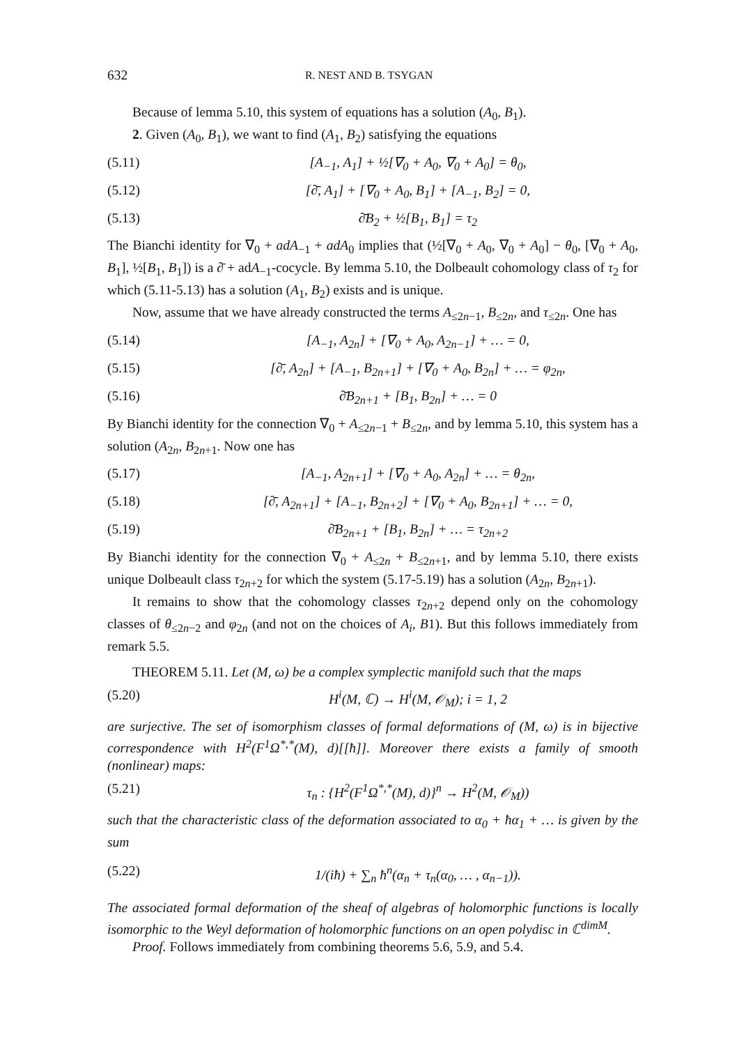632 R. NEST AND B. TSYGAN
Because of lemma 5.10, this system of equations has a solution (A<sub>0</sub>, B<sub>1</sub>).
2. Given (A<sub>0</sub>, B<sub>1</sub>), we want to find (A<sub>1</sub>, B<sub>2</sub>) satisfying the equations
(5.11) [A<sub>−1</sub>, A<sub>1</sub>] + ½[∇<sub>0</sub> + A<sub>0</sub>, ∇<sub>0</sub> + A<sub>0</sub>] = θ<sub>0</sub>,
(5.12) [∂̄, A<sub>1</sub>] + [∇<sub>0</sub> + A<sub>0</sub>, B<sub>1</sub>] + [A<sub>−1</sub>, B<sub>2</sub>] = 0,
(5.13) ∂̄B<sub>2</sub> + ½[B<sub>1</sub>, B<sub>1</sub>] = τ<sub>2</sub>
The Bianchi identity for ∇<sub>0</sub> + adA<sub>−1</sub> + adA<sub>0</sub> implies that (½[∇<sub>0</sub> + A<sub>0</sub>, ∇<sub>0</sub> + A<sub>0</sub>] − θ<sub>0</sub>, [∇<sub>0</sub> + A<sub>0</sub>, B<sub>1</sub>], ½[B<sub>1</sub>, B<sub>1</sub>]) is a ∂̄ + adA<sub>−1</sub>-cocycle. By lemma 5.10, the Dolbeault cohomology class of τ<sub>2</sub> for which (5.11-5.13) has a solution (A<sub>1</sub>, B<sub>2</sub>) exists and is unique.
Now, assume that we have already constructed the terms A<sub>≤2n−1</sub>, B<sub>≤2n</sub>, and τ<sub>≤2n</sub>. One has
(5.14) [A<sub>−1</sub>, A<sub>2n</sub>] + [∇<sub>0</sub> + A<sub>0</sub>, A<sub>2n−1</sub>] + … = 0,
(5.15) [∂̄, A<sub>2n</sub>] + [A<sub>−1</sub>, B<sub>2n+1</sub>] + [∇<sub>0</sub> + A<sub>0</sub>, B<sub>2n</sub>] + … = φ<sub>2n</sub>,
(5.16) ∂̄B<sub>2n+1</sub> + [B<sub>1</sub>, B<sub>2n</sub>] + … = 0
By Bianchi identity for the connection ∇<sub>0</sub> + A<sub>≤2n−1</sub> + B<sub>≤2n</sub>, and by lemma 5.10, this system has a solution (A<sub>2n</sub>, B<sub>2n+1</sub>. Now one has
(5.17) [A<sub>−1</sub>, A<sub>2n+1</sub>] + [∇<sub>0</sub> + A<sub>0</sub>, A<sub>2n</sub>] + … = θ<sub>2n</sub>,
(5.18) [∂̄, A<sub>2n+1</sub>] + [A<sub>−1</sub>, B<sub>2n+2</sub>] + [∇<sub>0</sub> + A<sub>0</sub>, B<sub>2n+1</sub>] + … = 0,
(5.19) ∂̄B<sub>2n+1</sub> + [B<sub>1</sub>, B<sub>2n</sub>] + … = τ<sub>2n+2</sub>
By Bianchi identity for the connection ∇<sub>0</sub> + A<sub>≤2n</sub> + B<sub>≤2n+1</sub>, and by lemma 5.10, there exists unique Dolbeault class τ<sub>2n+2</sub> for which the system (5.17-5.19) has a solution (A<sub>2n</sub>, B<sub>2n+1</sub>).
It remains to show that the cohomology classes τ<sub>2n+2</sub> depend only on the cohomology classes of θ<sub>≤2n−2</sub> and φ<sub>2n</sub> (and not on the choices of A<sub>i</sub>, B1). But this follows immediately from remark 5.5.
THEOREM 5.11. Let (M, ω) be a complex symplectic manifold such that the maps
(5.20) H<sup>i</sup>(M, ℂ) → H<sup>i</sup>(M, 𝒪<sub>M</sub>); i = 1, 2
are surjective. The set of isomorphism classes of formal deformations of (M, ω) is in bijective correspondence with H<sup>2</sup>(F<sup>1</sup>Ω<sup>*,*</sup>(M), d)[[ħ]]. Moreover there exists a family of smooth (nonlinear) maps:
(5.21) τ<sub>n</sub> : {H<sup>2</sup>(F<sup>1</sup>Ω<sup>*,*</sup>(M), d)}<sup>n</sup> → H<sup>2</sup>(M, 𝒪<sub>M</sub>))
such that the characteristic class of the deformation associated to α<sub>0</sub> + ħα<sub>1</sub> + … is given by the sum
(5.22) 1/(iħ) + ∑<sub>n</sub> ħ<sup>n</sup>(α<sub>n</sub> + τ<sub>n</sub>(α<sub>0</sub>, … , α<sub>n−1</sub>)).
The associated formal deformation of the sheaf of algebras of holomorphic functions is locally isomorphic to the Weyl deformation of holomorphic functions on an open polydisc in ℂ<sup>dimM</sup>.
Proof. Follows immediately from combining theorems 5.6, 5.9, and 5.4.